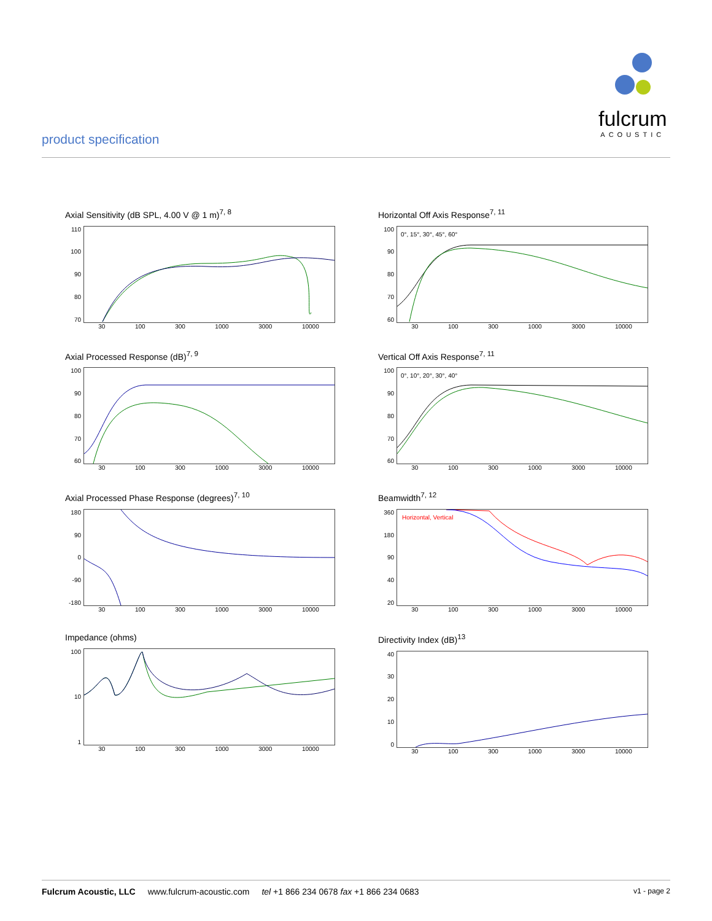product specification
fulcrum
ACOUSTIC
Axial Sensitivity (dB SPL, 4.00 V @ 1 m)<sup>7, 8</sup>
110
100
90
80
70
30 100 300 1000 3000 10000
Horizontal Off Axis Response<sup>7, 11</sup>
100
90
80
70
60
0°, 15°, 30°, 45°, 60°
30 100 300 1000 3000 10000
Axial Processed Response (dB)<sup>7, 9</sup>
100
90
80
70
60
30 100 300 1000 3000 10000
Vertical Off Axis Response<sup>7, 11</sup>
100
90
80
70
60
0°, 10°, 20°, 30°, 40°
30 100 300 1000 3000 10000
Axial Processed Phase Response (degrees)<sup>7, 10</sup>
180
90
0
-90
-180
30 100 300 1000 3000 10000
Beamwidth<sup>7, 12</sup>
360
180
90
40
20
Horizontal, Vertical
30 100 300 1000 3000 10000
Impedance (ohms)
100
10
1
30 100 300 1000 3000 10000
Directivity Index (dB)<sup>13</sup>
40
30
20
10
0
30 100 300 1000 3000 10000
Fulcrum Acoustic, LLC www.fulcrum-acoustic.com tel +1 866 234 0678 fax +1 866 234 0683 v1 - page 2